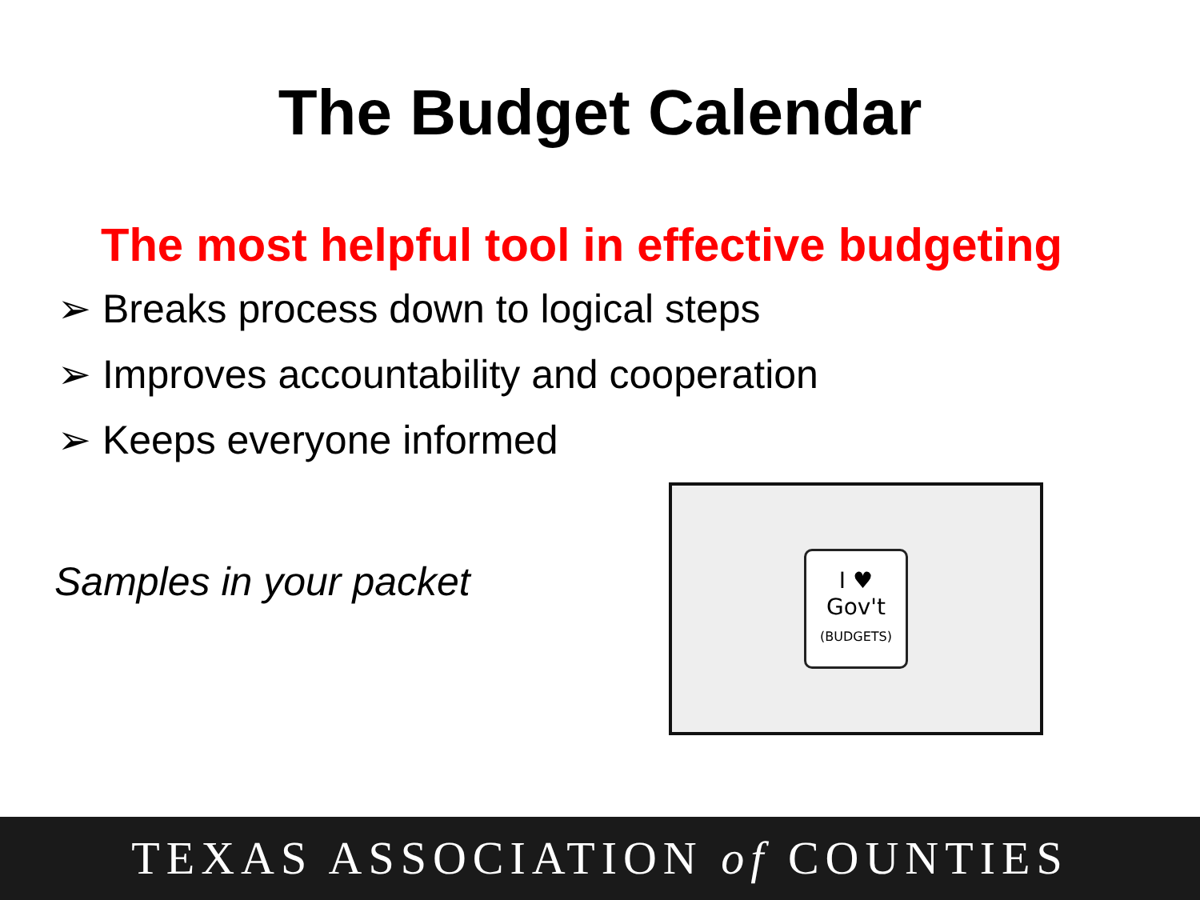The Budget Calendar
The most helpful tool in effective budgeting
➢ Breaks process down to logical steps
➢ Improves accountability and cooperation
➢ Keeps everyone informed
Samples in your packet
I ♥
Gov't
(BUDGETS)
TEXAS ASSOCIATION of COUNTIES